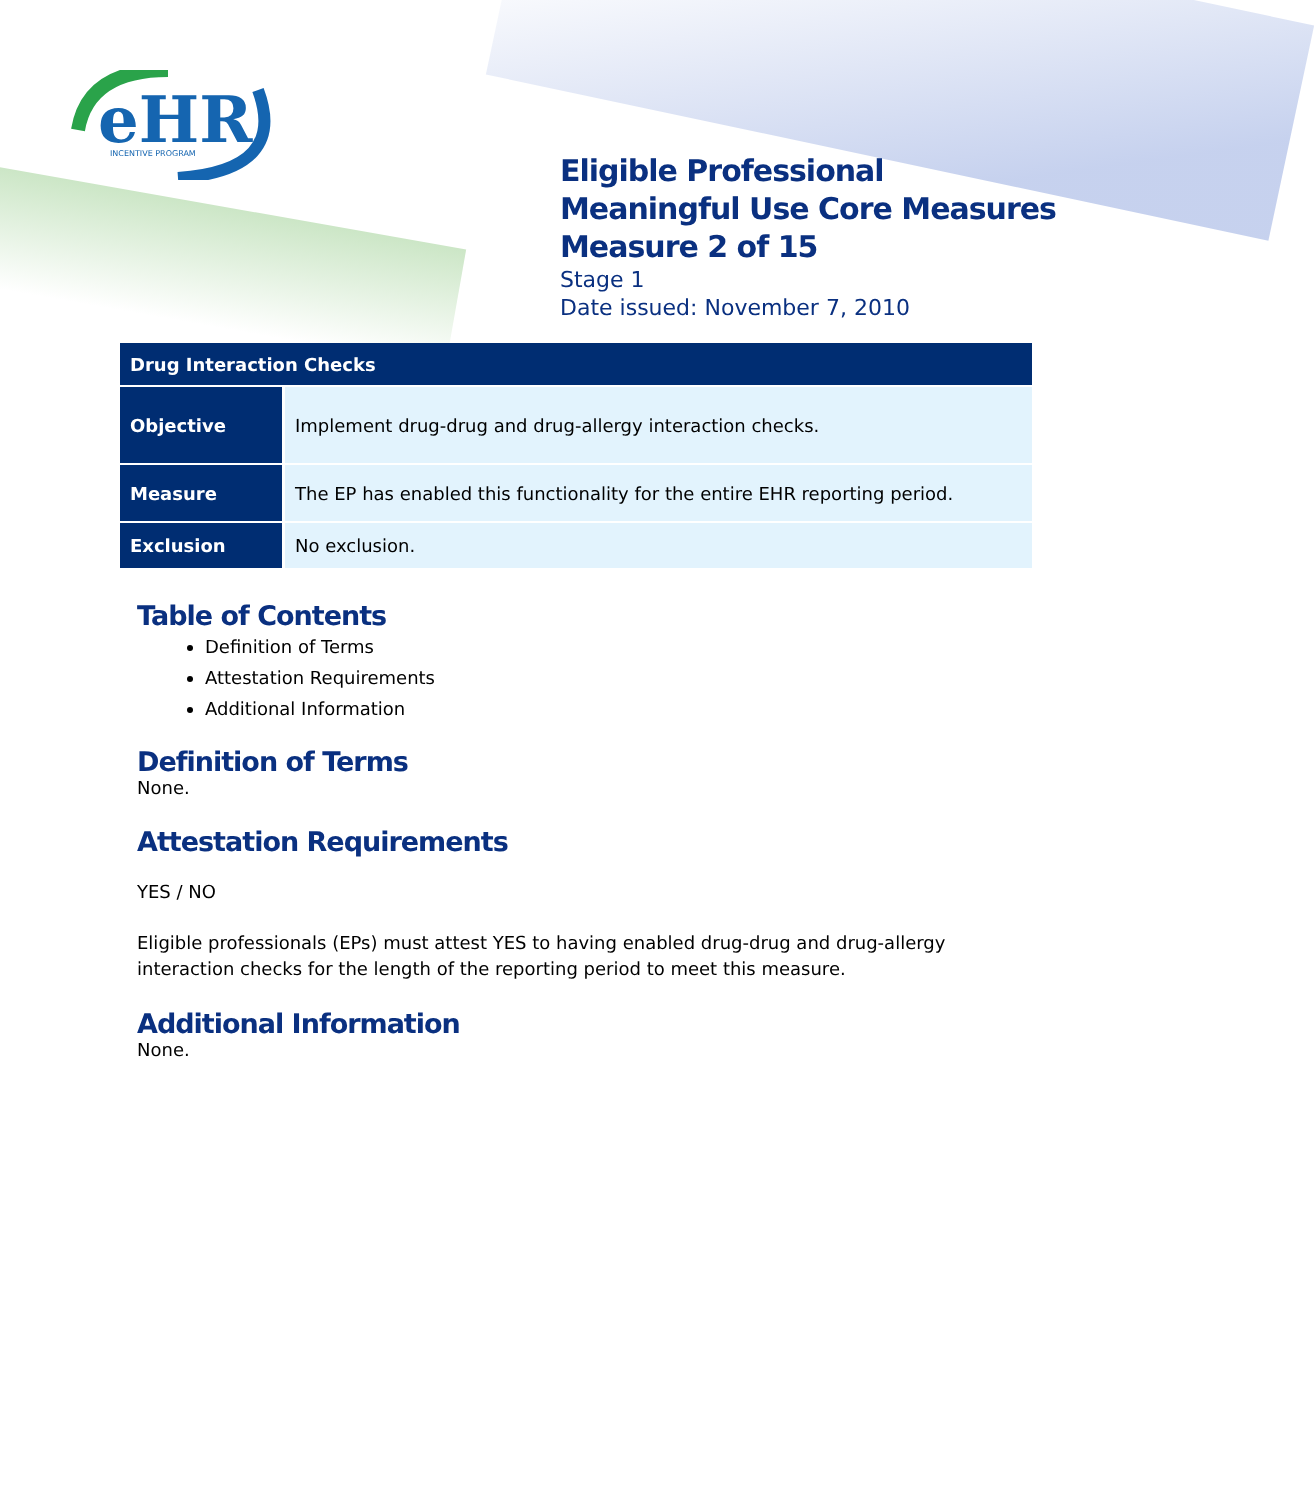eHR
INCENTIVE PROGRAM
Eligible Professional
Meaningful Use Core Measures
Measure 2 of 15
Stage 1
Date issued: November 7, 2010
| Drug Interaction Checks | |
| --- | --- |
| Objective | Implement drug-drug and drug-allergy interaction checks. |
| Measure | The EP has enabled this functionality for the entire EHR reporting period. |
| Exclusion | No exclusion. |
Table of Contents
Definition of Terms
Attestation Requirements
Additional Information
Definition of Terms
None.
Attestation Requirements
YES / NO
Eligible professionals (EPs) must attest YES to having enabled drug-drug and drug-allergy interaction checks for the length of the reporting period to meet this measure.
Additional Information
None.